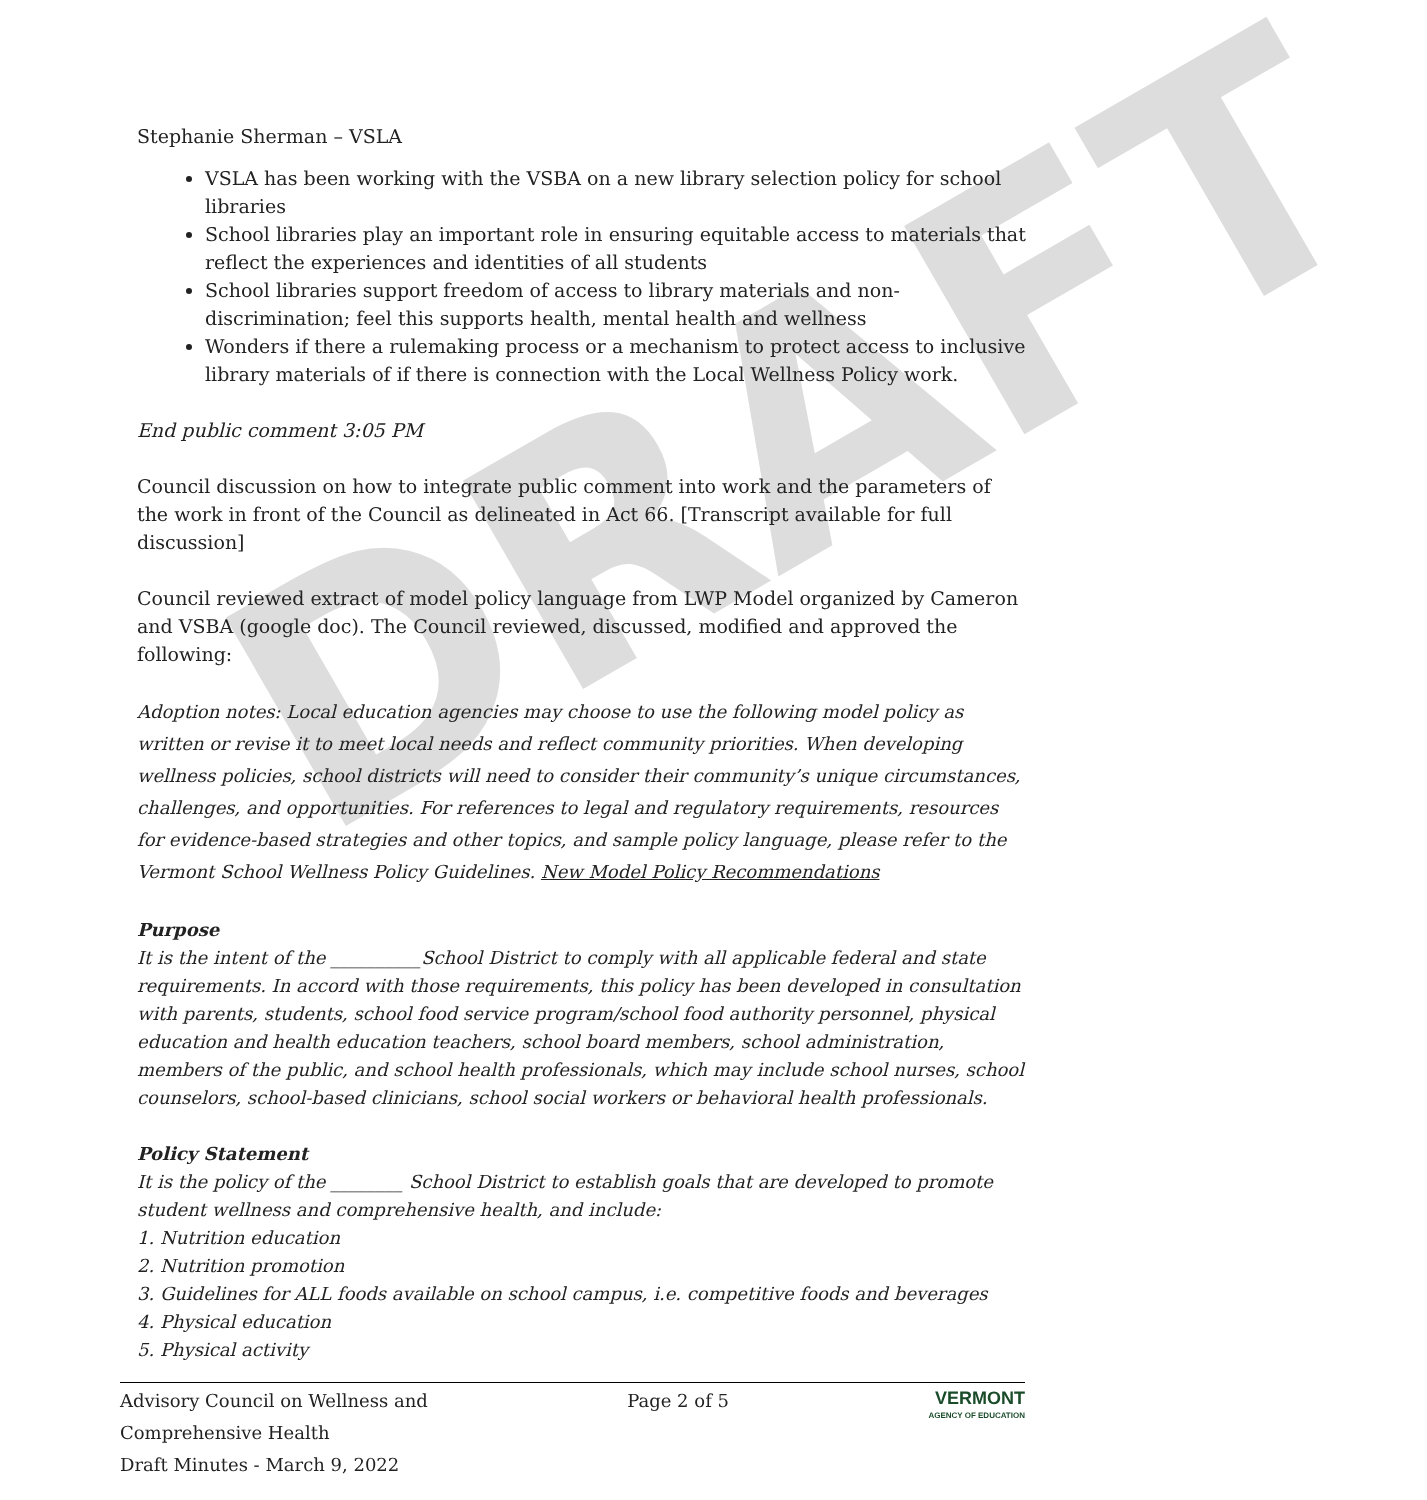DRAFT
Stephanie Sherman – VSLA
VSLA has been working with the VSBA on a new library selection policy for school libraries
School libraries play an important role in ensuring equitable access to materials that reflect the experiences and identities of all students
School libraries support freedom of access to library materials and non-discrimination; feel this supports health, mental health and wellness
Wonders if there a rulemaking process or a mechanism to protect access to inclusive library materials of if there is connection with the Local Wellness Policy work.
End public comment 3:05 PM
Council discussion on how to integrate public comment into work and the parameters of the work in front of the Council as delineated in Act 66. [Transcript available for full discussion]
Council reviewed extract of model policy language from LWP Model organized by Cameron and VSBA (google doc). The Council reviewed, discussed, modified and approved the following:
Adoption notes: Local education agencies may choose to use the following model policy as written or revise it to meet local needs and reflect community priorities. When developing wellness policies, school districts will need to consider their community’s unique circumstances, challenges, and opportunities. For references to legal and regulatory requirements, resources for evidence-based strategies and other topics, and sample policy language, please refer to the Vermont School Wellness Policy Guidelines. New Model Policy Recommendations
Purpose
It is the intent of the __________School District to comply with all applicable federal and state requirements. In accord with those requirements, this policy has been developed in consultation with parents, students, school food service program/school food authority personnel, physical education and health education teachers, school board members, school administration, members of the public, and school health professionals, which may include school nurses, school counselors, school-based clinicians, school social workers or behavioral health professionals.
Policy Statement
It is the policy of the ________ School District to establish goals that are developed to promote student wellness and comprehensive health, and include:
1. Nutrition education
2. Nutrition promotion
3. Guidelines for ALL foods available on school campus, i.e. competitive foods and beverages
4. Physical education
5. Physical activity
Advisory Council on Wellness and
Comprehensive Health
Draft Minutes - March 9, 2022
Page 2 of 5
VERMONT
AGENCY OF EDUCATION